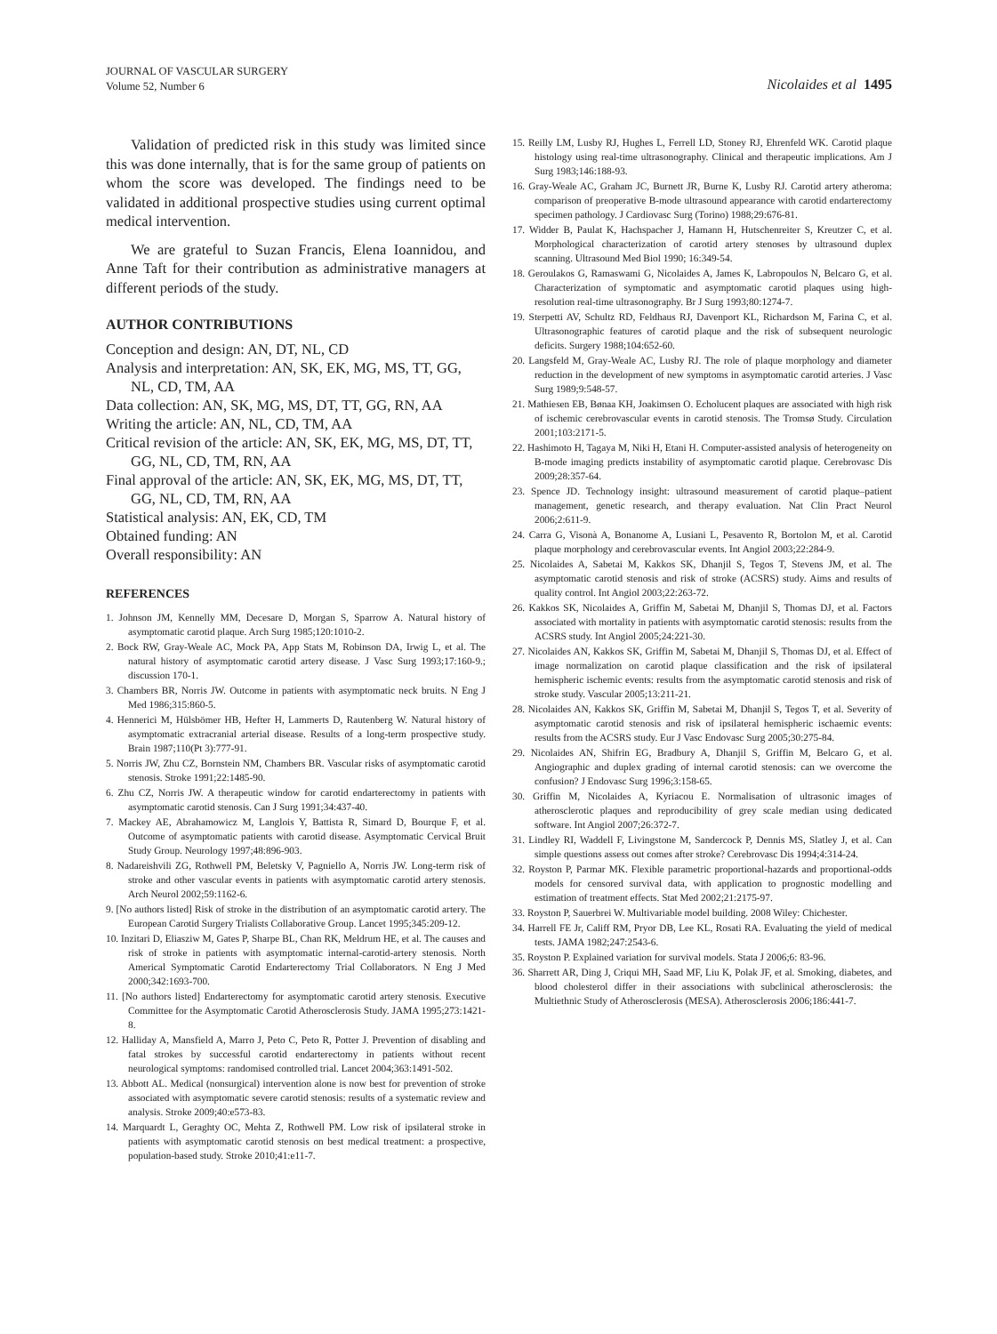JOURNAL OF VASCULAR SURGERY
Volume 52, Number 6
Nicolaides et al 1495
Validation of predicted risk in this study was limited since this was done internally, that is for the same group of patients on whom the score was developed. The findings need to be validated in additional prospective studies using current optimal medical intervention.
We are grateful to Suzan Francis, Elena Ioannidou, and Anne Taft for their contribution as administrative managers at different periods of the study.
AUTHOR CONTRIBUTIONS
Conception and design: AN, DT, NL, CD
Analysis and interpretation: AN, SK, EK, MG, MS, TT, GG, NL, CD, TM, AA
Data collection: AN, SK, MG, MS, DT, TT, GG, RN, AA
Writing the article: AN, NL, CD, TM, AA
Critical revision of the article: AN, SK, EK, MG, MS, DT, TT, GG, NL, CD, TM, RN, AA
Final approval of the article: AN, SK, EK, MG, MS, DT, TT, GG, NL, CD, TM, RN, AA
Statistical analysis: AN, EK, CD, TM
Obtained funding: AN
Overall responsibility: AN
REFERENCES
1. Johnson JM, Kennelly MM, Decesare D, Morgan S, Sparrow A. Natural history of asymptomatic carotid plaque. Arch Surg 1985;120:1010-2.
2. Bock RW, Gray-Weale AC, Mock PA, App Stats M, Robinson DA, Irwig L, et al. The natural history of asymptomatic carotid artery disease. J Vasc Surg 1993;17:160-9.; discussion 170-1.
3. Chambers BR, Norris JW. Outcome in patients with asymptomatic neck bruits. N Eng J Med 1986;315:860-5.
4. Hennerici M, Hülsbömer HB, Hefter H, Lammerts D, Rautenberg W. Natural history of asymptomatic extracranial arterial disease. Results of a long-term prospective study. Brain 1987;110(Pt 3):777-91.
5. Norris JW, Zhu CZ, Bornstein NM, Chambers BR. Vascular risks of asymptomatic carotid stenosis. Stroke 1991;22:1485-90.
6. Zhu CZ, Norris JW. A therapeutic window for carotid endarterectomy in patients with asymptomatic carotid stenosis. Can J Surg 1991;34:437-40.
7. Mackey AE, Abrahamowicz M, Langlois Y, Battista R, Simard D, Bourque F, et al. Outcome of asymptomatic patients with carotid disease. Asymptomatic Cervical Bruit Study Group. Neurology 1997;48:896-903.
8. Nadareishvili ZG, Rothwell PM, Beletsky V, Pagniello A, Norris JW. Long-term risk of stroke and other vascular events in patients with asymptomatic carotid artery stenosis. Arch Neurol 2002;59:1162-6.
9. [No authors listed] Risk of stroke in the distribution of an asymptomatic carotid artery. The European Carotid Surgery Trialists Collaborative Group. Lancet 1995;345:209-12.
10. Inzitari D, Eliasziw M, Gates P, Sharpe BL, Chan RK, Meldrum HE, et al. The causes and risk of stroke in patients with asymptomatic internal-carotid-artery stenosis. North Americal Symptomatic Carotid Endarterectomy Trial Collaborators. N Eng J Med 2000;342:1693-700.
11. [No authors listed] Endarterectomy for asymptomatic carotid artery stenosis. Executive Committee for the Asymptomatic Carotid Atherosclerosis Study. JAMA 1995;273:1421-8.
12. Halliday A, Mansfield A, Marro J, Peto C, Peto R, Potter J. Prevention of disabling and fatal strokes by successful carotid endarterectomy in patients without recent neurological symptoms: randomised controlled trial. Lancet 2004;363:1491-502.
13. Abbott AL. Medical (nonsurgical) intervention alone is now best for prevention of stroke associated with asymptomatic severe carotid stenosis: results of a systematic review and analysis. Stroke 2009;40:e573-83.
14. Marquardt L, Geraghty OC, Mehta Z, Rothwell PM. Low risk of ipsilateral stroke in patients with asymptomatic carotid stenosis on best medical treatment: a prospective, population-based study. Stroke 2010;41:e11-7.
15. Reilly LM, Lusby RJ, Hughes L, Ferrell LD, Stoney RJ, Ehrenfeld WK. Carotid plaque histology using real-time ultrasonography. Clinical and therapeutic implications. Am J Surg 1983;146:188-93.
16. Gray-Weale AC, Graham JC, Burnett JR, Burne K, Lusby RJ. Carotid artery atheroma: comparison of preoperative B-mode ultrasound appearance with carotid endarterectomy specimen pathology. J Cardiovasc Surg (Torino) 1988;29:676-81.
17. Widder B, Paulat K, Hachspacher J, Hamann H, Hutschenreiter S, Kreutzer C, et al. Morphological characterization of carotid artery stenoses by ultrasound duplex scanning. Ultrasound Med Biol 1990; 16:349-54.
18. Geroulakos G, Ramaswami G, Nicolaides A, James K, Labropoulos N, Belcaro G, et al. Characterization of symptomatic and asymptomatic carotid plaques using high-resolution real-time ultrasonography. Br J Surg 1993;80:1274-7.
19. Sterpetti AV, Schultz RD, Feldhaus RJ, Davenport KL, Richardson M, Farina C, et al. Ultrasonographic features of carotid plaque and the risk of subsequent neurologic deficits. Surgery 1988;104:652-60.
20. Langsfeld M, Gray-Weale AC, Lusby RJ. The role of plaque morphology and diameter reduction in the development of new symptoms in asymptomatic carotid arteries. J Vasc Surg 1989;9:548-57.
21. Mathiesen EB, Bønaa KH, Joakimsen O. Echolucent plaques are associated with high risk of ischemic cerebrovascular events in carotid stenosis. The Tromsø Study. Circulation 2001;103:2171-5.
22. Hashimoto H, Tagaya M, Niki H, Etani H. Computer-assisted analysis of heterogeneity on B-mode imaging predicts instability of asymptomatic carotid plaque. Cerebrovasc Dis 2009;28:357-64.
23. Spence JD. Technology insight: ultrasound measurement of carotid plaque–patient management, genetic research, and therapy evaluation. Nat Clin Pract Neurol 2006;2:611-9.
24. Carra G, Visonà A, Bonanome A, Lusiani L, Pesavento R, Bortolon M, et al. Carotid plaque morphology and cerebrovascular events. Int Angiol 2003;22:284-9.
25. Nicolaides A, Sabetai M, Kakkos SK, Dhanjil S, Tegos T, Stevens JM, et al. The asymptomatic carotid stenosis and risk of stroke (ACSRS) study. Aims and results of quality control. Int Angiol 2003;22:263-72.
26. Kakkos SK, Nicolaides A, Griffin M, Sabetai M, Dhanjil S, Thomas DJ, et al. Factors associated with mortality in patients with asymptomatic carotid stenosis: results from the ACSRS study. Int Angiol 2005;24:221-30.
27. Nicolaides AN, Kakkos SK, Griffin M, Sabetai M, Dhanjil S, Thomas DJ, et al. Effect of image normalization on carotid plaque classification and the risk of ipsilateral hemispheric ischemic events: results from the asymptomatic carotid stenosis and risk of stroke study. Vascular 2005;13:211-21.
28. Nicolaides AN, Kakkos SK, Griffin M, Sabetai M, Dhanjil S, Tegos T, et al. Severity of asymptomatic carotid stenosis and risk of ipsilateral hemispheric ischaemic events: results from the ACSRS study. Eur J Vasc Endovasc Surg 2005;30:275-84.
29. Nicolaides AN, Shifrin EG, Bradbury A, Dhanjil S, Griffin M, Belcaro G, et al. Angiographic and duplex grading of internal carotid stenosis: can we overcome the confusion? J Endovasc Surg 1996;3:158-65.
30. Griffin M, Nicolaides A, Kyriacou E. Normalisation of ultrasonic images of atherosclerotic plaques and reproducibility of grey scale median using dedicated software. Int Angiol 2007;26:372-7.
31. Lindley RI, Waddell F, Livingstone M, Sandercock P, Dennis MS, Slatley J, et al. Can simple questions assess out comes after stroke? Cerebrovasc Dis 1994;4:314-24.
32. Royston P, Parmar MK. Flexible parametric proportional-hazards and proportional-odds models for censored survival data, with application to prognostic modelling and estimation of treatment effects. Stat Med 2002;21:2175-97.
33. Royston P, Sauerbrei W. Multivariable model building. 2008 Wiley: Chichester.
34. Harrell FE Jr, Califf RM, Pryor DB, Lee KL, Rosati RA. Evaluating the yield of medical tests. JAMA 1982;247:2543-6.
35. Royston P. Explained variation for survival models. Stata J 2006;6: 83-96.
36. Sharrett AR, Ding J, Criqui MH, Saad MF, Liu K, Polak JF, et al. Smoking, diabetes, and blood cholesterol differ in their associations with subclinical atherosclerosis: the Multiethnic Study of Atherosclerosis (MESA). Atherosclerosis 2006;186:441-7.